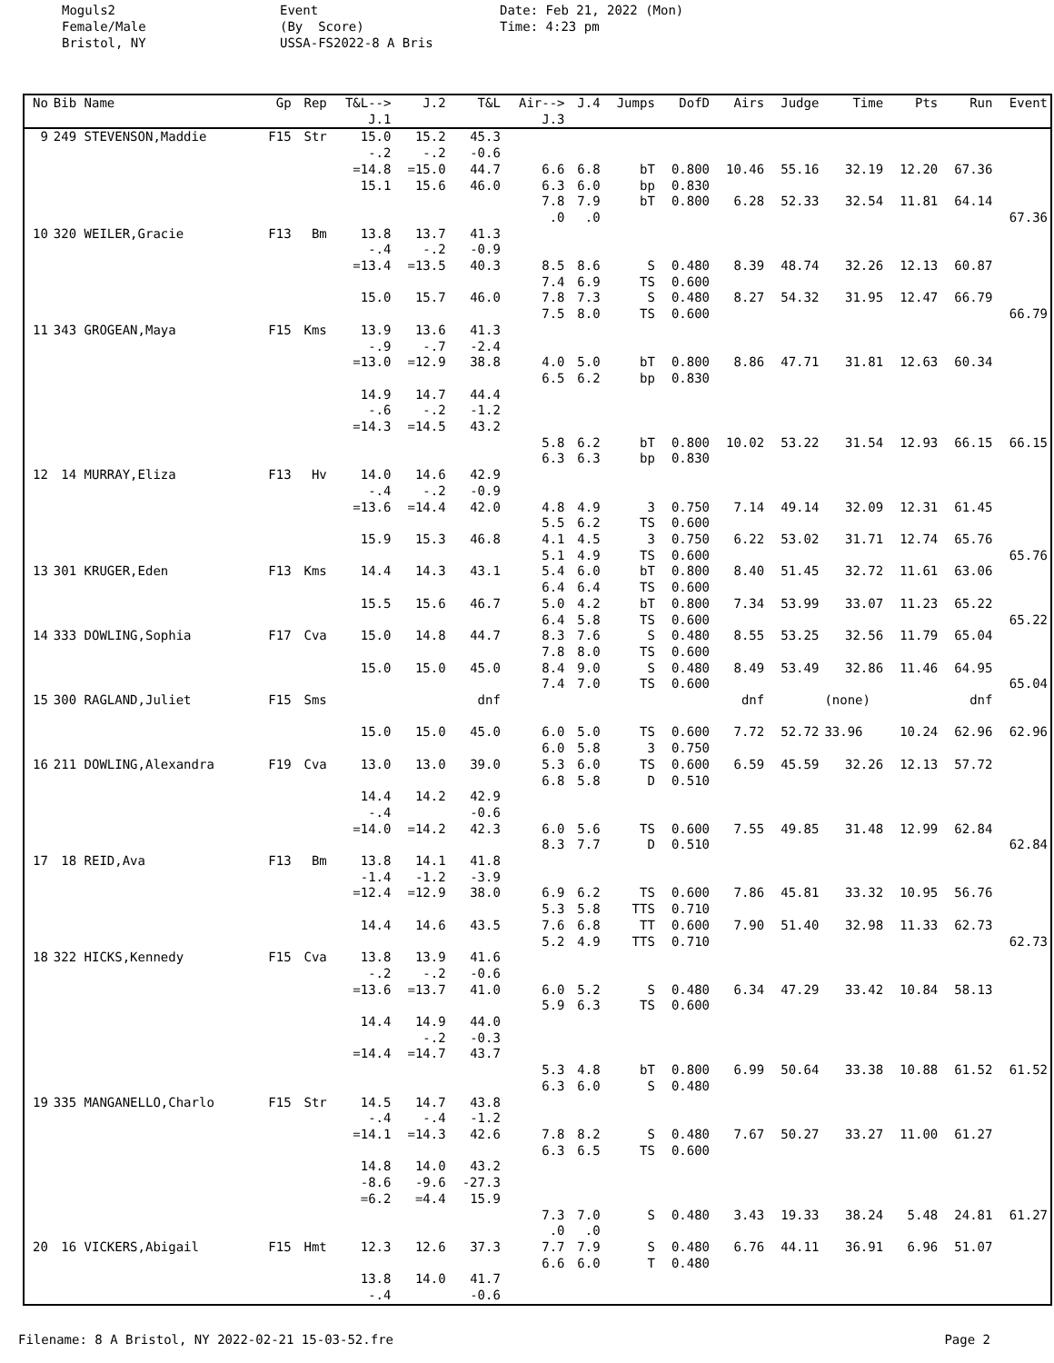Moguls2 Female/Male Bristol, NY
Event (By Score) USSA-FS2022-8 A Bris
Date: Feb 21, 2022 (Mon) Time: 4:23 pm
| No | Bib Name | Gp | Rep | T&L--> J.1 | J.2 | T&L | Air--> J.3 | J.4 | Jumps | DofD | Airs | Judge | Time | Pts | Run | Event |
| --- | --- | --- | --- | --- | --- | --- | --- | --- | --- | --- | --- | --- | --- | --- | --- | --- |
| 9 | 249 STEVENSON,Maddie | F15 | Str | 15.0 -.2 =14.8 15.1 | 15.2 -.2 =15.0 15.6 | 45.3 -0.6 44.7 46.0 | 6.6 6.3 7.8 .0 | 6.8 6.0 7.9 .0 | bT bp bT | 0.800 0.830 0.800 | 10.46 6.28 | 55.16 52.33 | 32.19 32.54 | 12.20 11.81 | 67.36 64.14 | 67.36 |
| 10 | 320 WEILER,Gracie | F13 | Bm | 13.8 -.4 =13.4 15.0 | 13.7 -.2 =13.5 15.7 | 41.3 -0.9 40.3 46.0 | 8.5 7.4 7.8 7.5 | 8.6 6.9 7.3 8.0 | S TS S TS | 0.480 0.600 0.480 0.600 | 8.39 8.27 | 48.74 54.32 | 32.26 31.95 | 12.13 12.47 | 60.87 66.79 | 66.79 |
| 11 | 343 GROGEAN,Maya | F15 | Kms | 13.9 -.9 =13.0 14.9 -.6 =14.3 | 13.6 -.7 =12.9 14.7 -.2 =14.5 | 41.3 -2.4 38.8 44.4 -1.2 43.2 | 4.0 6.5 5.8 6.3 | 5.0 6.2 6.2 6.3 | bT bp bT bp | 0.800 0.830 0.800 0.830 | 8.86 10.02 | 47.71 53.22 | 31.81 31.54 | 12.63 12.93 | 60.34 66.15 | 66.15 |
| 12 | 14 MURRAY,Eliza | F13 | Hv | 14.0 -.4 =13.6 15.9 | 14.6 -.2 =14.4 15.3 | 42.9 -0.9 42.0 46.8 | 4.8 5.5 4.1 5.1 | 4.9 6.2 4.5 4.9 | 3 TS 3 TS | 0.750 0.600 0.750 0.600 | 7.14 6.22 | 49.14 53.02 | 32.09 31.71 | 12.31 12.74 | 61.45 65.76 | 65.76 |
| 13 | 301 KRUGER,Eden | F13 | Kms | 14.4 15.5 | 14.3 15.6 | 43.1 46.7 | 5.4 6.4 5.0 6.4 | 6.0 6.4 4.2 5.8 | bT TS bT TS | 0.800 0.600 0.800 0.600 | 8.40 7.34 | 51.45 53.99 | 32.72 33.07 | 11.61 11.23 | 63.06 65.22 | 65.22 |
| 14 | 333 DOWLING,Sophia | F17 | Cva | 15.0 15.0 | 14.8 15.0 | 44.7 45.0 | 8.3 7.8 8.4 7.4 | 7.6 8.0 9.0 7.0 | S TS S TS | 0.480 0.600 0.480 0.600 | 8.55 8.49 | 53.25 53.49 | 32.56 32.86 | 11.79 11.46 | 65.04 64.95 | 65.04 |
| 15 | 300 RAGLAND,Juliet | F15 | Sms | 15.0 | 15.0 | dnf 45.0 | 6.0 6.0 | 5.0 5.8 | TS 3 | 0.600 0.750 | dnf 7.72 | 52.72 | (none) 33.96 | 10.24 | dnf 62.96 | 62.96 |
| 16 | 211 DOWLING,Alexandra | F19 | Cva | 13.0 14.4 -.4 =14.0 | 13.0 14.2 =14.2 | 39.0 42.9 -0.6 42.3 | 5.3 6.8 6.0 8.3 | 6.0 5.8 5.6 7.7 | TS D TS D | 0.600 0.510 0.600 0.510 | 6.59 7.55 | 45.59 49.85 | 32.26 31.48 | 12.13 12.99 | 57.72 62.84 | 62.84 |
| 17 | 18 REID,Ava | F13 | Bm | 13.8 -1.4 =12.4 14.4 | 14.1 -1.2 =12.9 14.6 | 41.8 -3.9 38.0 43.5 | 6.9 5.3 7.6 5.2 | 6.2 5.8 6.8 4.9 | TS TTS TT TTS | 0.600 0.710 0.600 0.710 | 7.86 7.90 | 45.81 51.40 | 33.32 32.98 | 10.95 11.33 | 56.76 62.73 | 62.73 |
| 18 | 322 HICKS,Kennedy | F15 | Cva | 13.8 -.2 =13.6 14.4 =14.4 | 13.9 -.2 =13.7 14.9 -.2 =14.7 | 41.6 -0.6 41.0 44.0 -0.3 43.7 | 6.0 5.9 5.3 6.3 | 5.2 6.3 4.8 6.0 | S TS bT S | 0.480 0.600 0.800 0.480 | 6.34 6.99 | 47.29 50.64 | 33.42 33.38 | 10.84 10.88 | 58.13 61.52 | 61.52 |
| 19 | 335 MANGANELLO,Charlo | F15 | Str | 14.5 -.4 =14.1 14.8 -8.6 =6.2 | 14.7 -.4 =14.3 14.0 -9.6 =4.4 | 43.8 -1.2 42.6 43.2 -27.3 15.9 | 7.8 6.3 7.3 .0 | 8.2 6.5 7.0 .0 | S TS S | 0.480 0.600 0.480 | 7.67 3.43 | 50.27 19.33 | 33.27 38.24 | 11.00 5.48 | 61.27 24.81 | 61.27 |
| 20 | 16 VICKERS,Abigail | F15 | Hmt | 12.3 13.8 -.4 | 12.6 14.0 | 37.3 41.7 -0.6 | 7.7 6.6 | 7.9 6.0 | S T | 0.480 0.480 | 6.76 | 44.11 | 36.91 | 6.96 | 51.07 | |
Filename: 8 A Bristol, NY 2022-02-21 15-03-52.fre Page 2